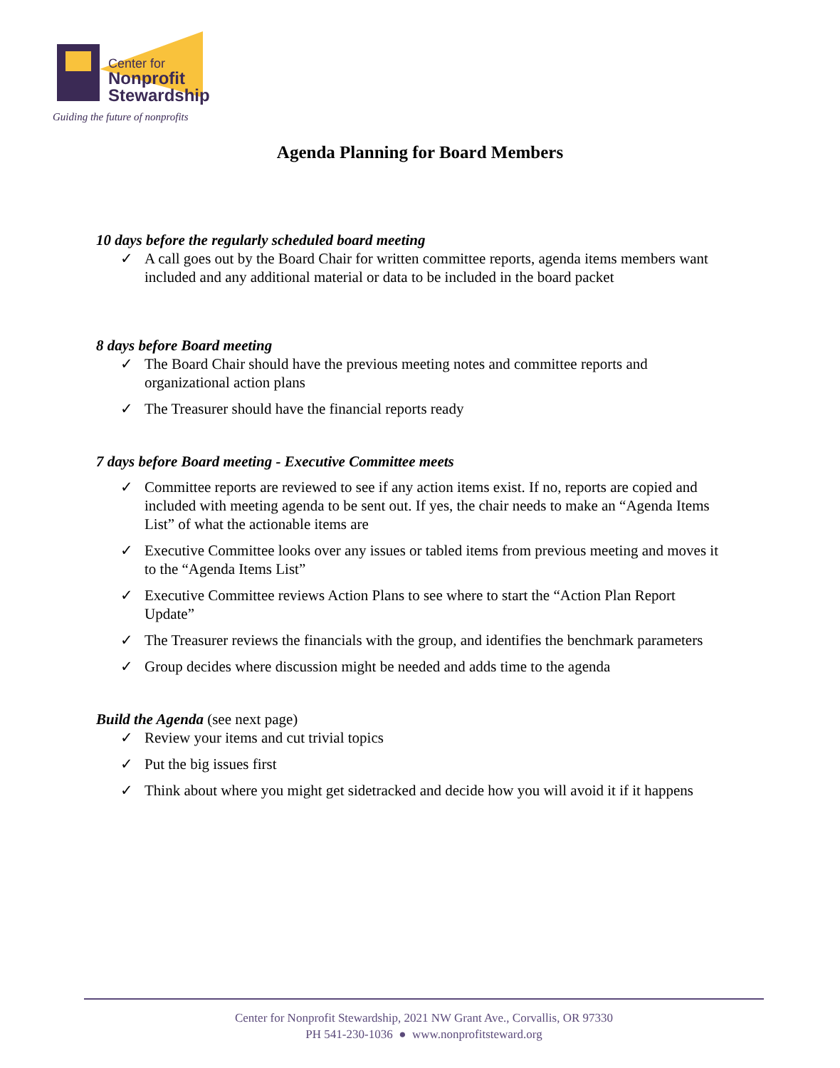Center for
Nonprofit
Stewardship
Guiding the future of nonprofits
Agenda Planning for Board Members
10 days before the regularly scheduled board meeting
✓ A call goes out by the Board Chair for written committee reports, agenda items members want included and any additional material or data to be included in the board packet
8 days before Board meeting
✓ The Board Chair should have the previous meeting notes and committee reports and organizational action plans
✓ The Treasurer should have the financial reports ready
7 days before Board meeting - Executive Committee meets
✓ Committee reports are reviewed to see if any action items exist. If no, reports are copied and included with meeting agenda to be sent out. If yes, the chair needs to make an “Agenda Items List” of what the actionable items are
✓ Executive Committee looks over any issues or tabled items from previous meeting and moves it to the “Agenda Items List”
✓ Executive Committee reviews Action Plans to see where to start the “Action Plan Report Update”
✓ The Treasurer reviews the financials with the group, and identifies the benchmark parameters
✓ Group decides where discussion might be needed and adds time to the agenda
Build the Agenda (see next page)
✓ Review your items and cut trivial topics
✓ Put the big issues first
✓ Think about where you might get sidetracked and decide how you will avoid it if it happens
Center for Nonprofit Stewardship, 2021 NW Grant Ave., Corvallis, OR 97330
PH 541-230-1036 ● www.nonprofitsteward.org